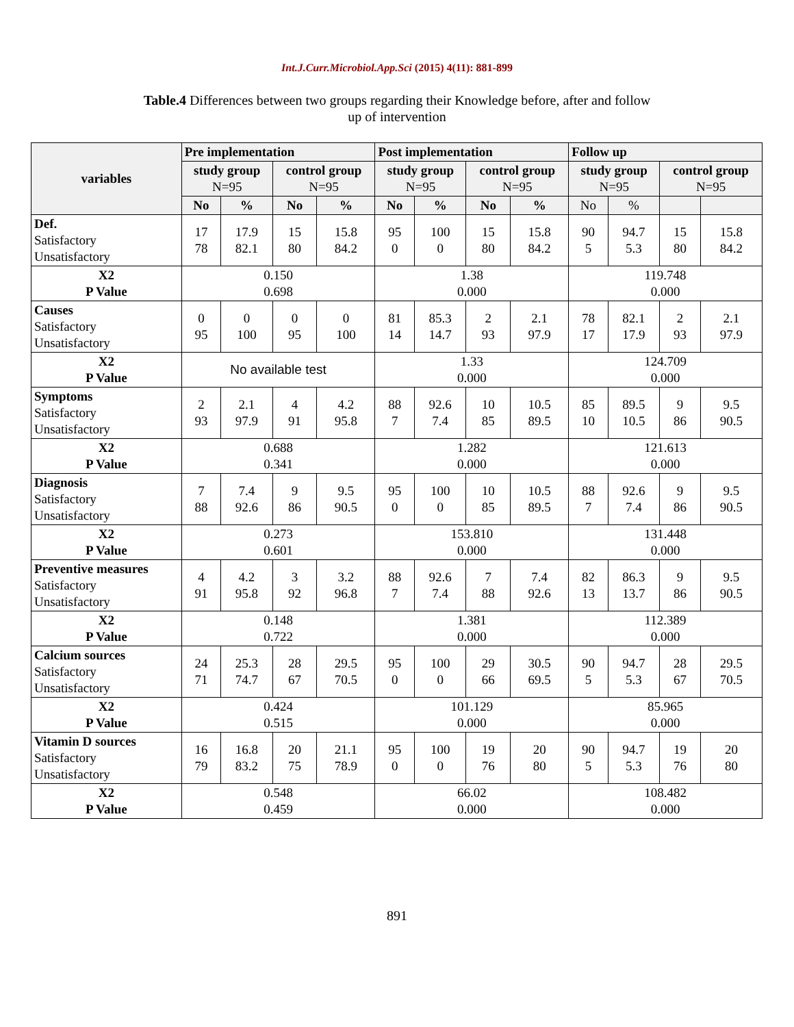Int.J.Curr.Microbiol.App.Sci (2015) 4(11): 881-899
Table.4 Differences between two groups regarding their Knowledge before, after and follow up of intervention
| variables | Pre implementation | | | | Post implementation | | | | Follow up | | | |
| --- | --- | --- | --- | --- | --- | --- | --- | --- | --- | --- | --- | --- |
| | study group N=95 | | control group N=95 | | study group N=95 | | control group N=95 | | study group N=95 | | control group N=95 | |
| | No | % | No | % | No | % | No | % | No | % | | |
| Def. Satisfactory Unsatisfactory | 17 78 | 17.9 82.1 | 15 80 | 15.8 84.2 | 95 0 | 100 0 | 15 80 | 15.8 84.2 | 90 5 | 94.7 5.3 | 15 80 | 15.8 84.2 |
| X2 P Value | 0.150 0.698 | | | | 1.38 0.000 | | | | 119.748 0.000 | | | |
| Causes Satisfactory Unsatisfactory | 0 95 | 0 100 | 0 95 | 0 100 | 81 14 | 85.3 14.7 | 2 93 | 2.1 97.9 | 78 17 | 82.1 17.9 | 2 93 | 2.1 97.9 |
| X2 P Value | No available test | | | | 1.33 0.000 | | | | 124.709 0.000 | | | |
| Symptoms Satisfactory Unsatisfactory | 2 93 | 2.1 97.9 | 4 91 | 4.2 95.8 | 88 7 | 92.6 7.4 | 10 85 | 10.5 89.5 | 85 10 | 89.5 10.5 | 9 86 | 9.5 90.5 |
| X2 P Value | 0.688 0.341 | | | | 1.282 0.000 | | | | 121.613 0.000 | | | |
| Diagnosis Satisfactory Unsatisfactory | 7 88 | 7.4 92.6 | 9 86 | 9.5 90.5 | 95 0 | 100 0 | 10 85 | 10.5 89.5 | 88 7 | 92.6 7.4 | 9 86 | 9.5 90.5 |
| X2 P Value | 0.273 0.601 | | | | 153.810 0.000 | | | | 131.448 0.000 | | | |
| Preventive measures Satisfactory Unsatisfactory | 4 91 | 4.2 95.8 | 3 92 | 3.2 96.8 | 88 7 | 92.6 7.4 | 7 88 | 7.4 92.6 | 82 13 | 86.3 13.7 | 9 86 | 9.5 90.5 |
| X2 P Value | 0.148 0.722 | | | | 1.381 0.000 | | | | 112.389 0.000 | | | |
| Calcium sources Satisfactory Unsatisfactory | 24 71 | 25.3 74.7 | 28 67 | 29.5 70.5 | 95 0 | 100 0 | 29 66 | 30.5 69.5 | 90 5 | 94.7 5.3 | 28 67 | 29.5 70.5 |
| X2 P Value | 0.424 0.515 | | | | 101.129 0.000 | | | | 85.965 0.000 | | | |
| Vitamin D sources Satisfactory Unsatisfactory | 16 79 | 16.8 83.2 | 20 75 | 21.1 78.9 | 95 0 | 100 0 | 19 76 | 20 80 | 90 5 | 94.7 5.3 | 19 76 | 20 80 |
| X2 P Value | 0.548 0.459 | | | | 66.02 0.000 | | | | 108.482 0.000 | | | |
891